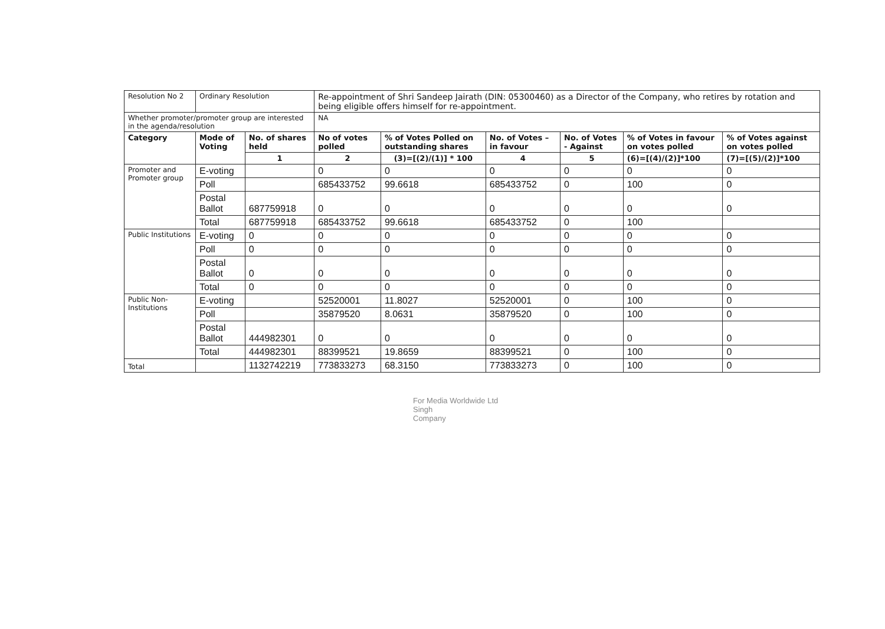| Resolution No 2 | Ordinary Resolution | | Re-appointment of Shri Sandeep Jairath (DIN: 05300460) as a Director of the Company, who retires by rotation and being eligible offers himself for re-appointment. | | | | | |
| Whether promoter/promoter group are interested in the agenda/resolution | | | NA | | | | | |
| Category | Mode of Voting | No. of shares held | No of votes polled | % of Votes Polled on outstanding shares | No. of Votes – in favour | No. of Votes - Against | % of Votes in favour on votes polled | % of Votes against on votes polled |
| | | 1 | 2 | (3)=[(2)/(1)] * 100 | 4 | 5 | (6)=[(4)/(2)]*100 | (7)=[(5)/(2)]*100 |
| Promoter and Promoter group | E-voting | | 0 | 0 | 0 | 0 | 0 | 0 |
| | Poll | | 685433752 | 99.6618 | 685433752 | 0 | 100 | 0 |
| | Postal Ballot | 687759918 | 0 | 0 | 0 | 0 | 0 | 0 |
| | Total | 687759918 | 685433752 | 99.6618 | 685433752 | 0 | 100 | |
| Public Institutions | E-voting | 0 | 0 | 0 | 0 | 0 | 0 | 0 |
| | Poll | 0 | 0 | 0 | 0 | 0 | 0 | 0 |
| | Postal Ballot | 0 | 0 | 0 | 0 | 0 | 0 | 0 |
| | Total | 0 | 0 | 0 | 0 | 0 | 0 | 0 |
| Public Non-Institutions | E-voting | | 52520001 | 11.8027 | 52520001 | 0 | 100 | 0 |
| | Poll | | 35879520 | 8.0631 | 35879520 | 0 | 100 | 0 |
| | Postal Ballot | 444982301 | 0 | 0 | 0 | 0 | 0 | 0 |
| | Total | 444982301 | 88399521 | 19.8659 | 88399521 | 0 | 100 | 0 |
| Total | | 1132742219 | 773833273 | 68.3150 | 773833273 | 0 | 100 | 0 |
For Media Worldwide Ltd
Singh
Company